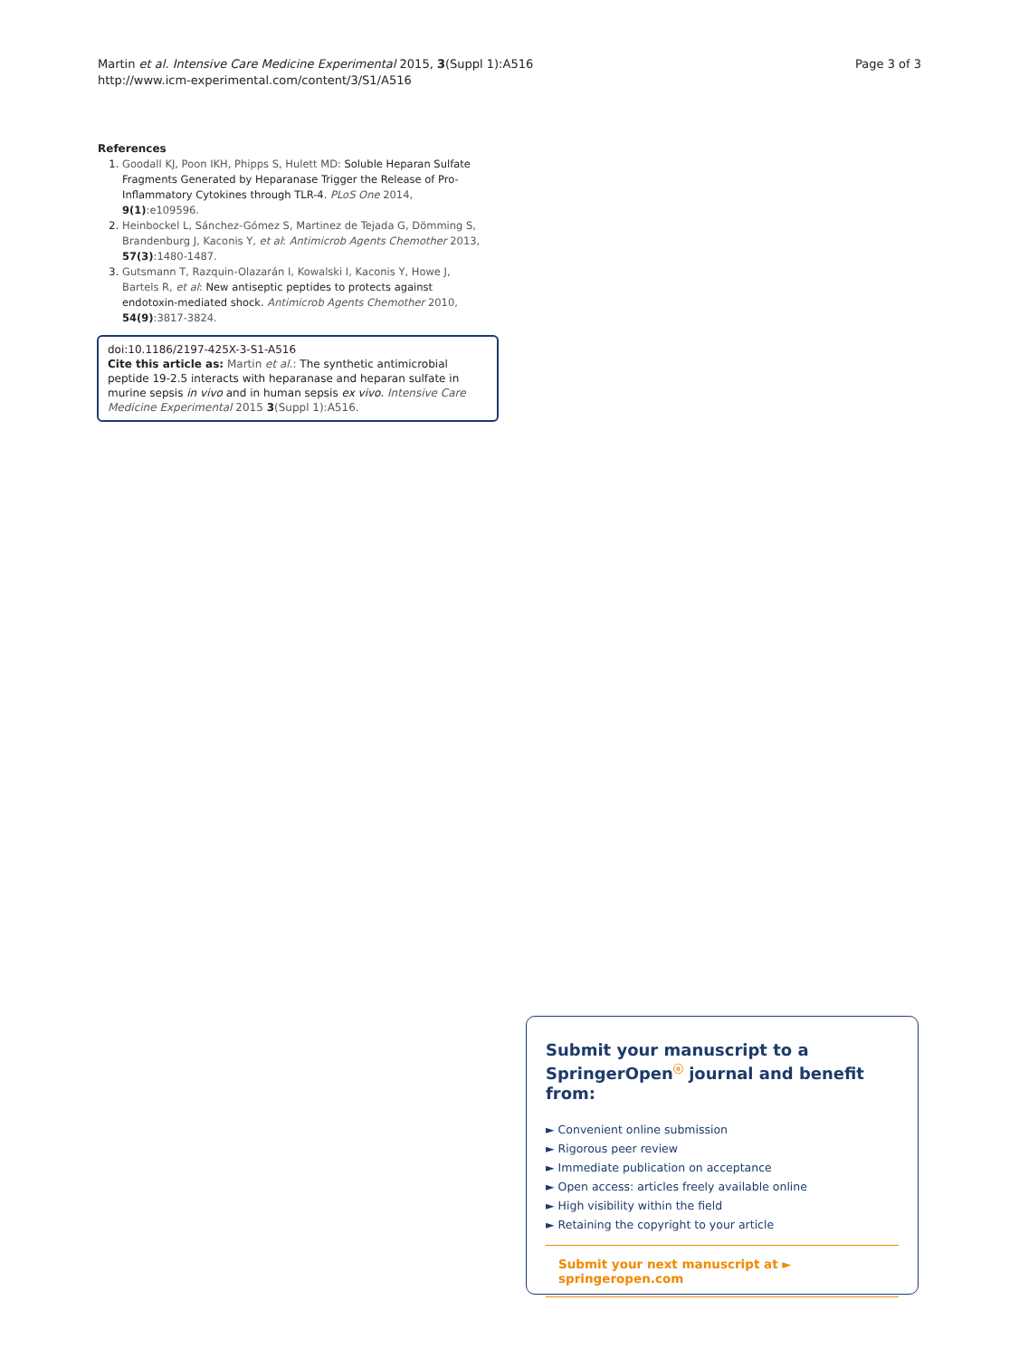Martin et al. Intensive Care Medicine Experimental 2015, 3(Suppl 1):A516
http://www.icm-experimental.com/content/3/S1/A516
Page 3 of 3
References
1. Goodall KJ, Poon IKH, Phipps S, Hulett MD: Soluble Heparan Sulfate Fragments Generated by Heparanase Trigger the Release of Pro-Inflammatory Cytokines through TLR-4. PLoS One 2014, 9(1):e109596.
2. Heinbockel L, Sánchez-Gómez S, Martinez de Tejada G, Dömming S, Brandenburg J, Kaconis Y, et al: Antimicrob Agents Chemother 2013, 57(3):1480-1487.
3. Gutsmann T, Razquin-Olazarán I, Kowalski I, Kaconis Y, Howe J, Bartels R, et al: New antiseptic peptides to protects against endotoxin-mediated shock. Antimicrob Agents Chemother 2010, 54(9):3817-3824.
doi:10.1186/2197-425X-3-S1-A516
Cite this article as: Martin et al.: The synthetic antimicrobial peptide 19-2.5 interacts with heparanase and heparan sulfate in murine sepsis in vivo and in human sepsis ex vivo. Intensive Care Medicine Experimental 2015 3(Suppl 1):A516.
Submit your manuscript to a SpringerOpen<sup>ⓞ</sup> journal and benefit from:
► Convenient online submission
► Rigorous peer review
► Immediate publication on acceptance
► Open access: articles freely available online
► High visibility within the field
► Retaining the copyright to your article
Submit your next manuscript at ► springeropen.com